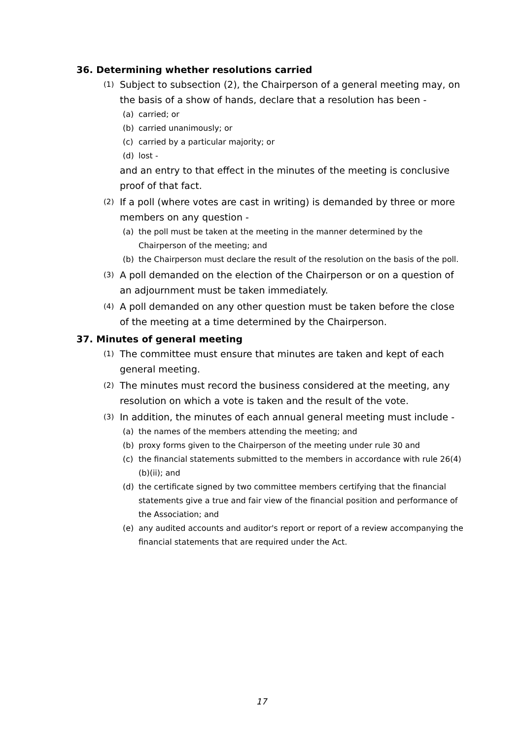36. Determining whether resolutions carried
(1)
Subject to subsection (2), the Chairperson of a general meeting may, on the basis of a show of hands, declare that a resolution has been -
(a) carried; or
(b) carried unanimously; or
(c) carried by a particular majority; or
(d) lost -
and an entry to that effect in the minutes of the meeting is conclusive proof of that fact.
(2)
If a poll (where votes are cast in writing) is demanded by three or more members on any question -
(a) the poll must be taken at the meeting in the manner determined by the Chairperson of the meeting; and
(b) the Chairperson must declare the result of the resolution on the basis of the poll.
(3)
A poll demanded on the election of the Chairperson or on a question of an adjournment must be taken immediately.
(4)
A poll demanded on any other question must be taken before the close of the meeting at a time determined by the Chairperson.
37. Minutes of general meeting
(1)
The committee must ensure that minutes are taken and kept of each general meeting.
(2)
The minutes must record the business considered at the meeting, any resolution on which a vote is taken and the result of the vote.
(3)
In addition, the minutes of each annual general meeting must include -
(a) the names of the members attending the meeting; and
(b) proxy forms given to the Chairperson of the meeting under rule 30 and
(c) the financial statements submitted to the members in accordance with rule 26(4)(b)(ii); and
(d) the certificate signed by two committee members certifying that the financial statements give a true and fair view of the financial position and performance of the Association; and
(e) any audited accounts and auditor's report or report of a review accompanying the financial statements that are required under the Act.
17